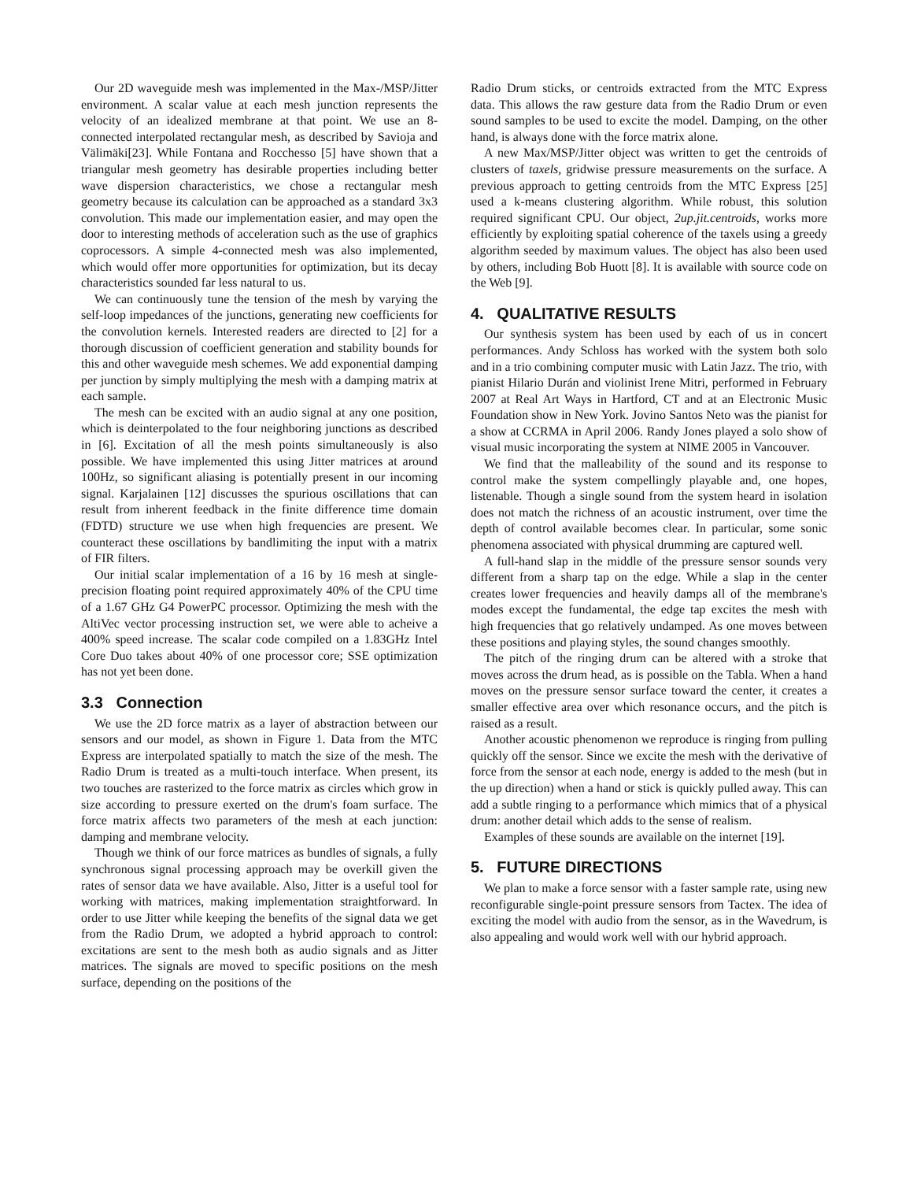Our 2D waveguide mesh was implemented in the Max-/MSP/Jitter environment. A scalar value at each mesh junction represents the velocity of an idealized membrane at that point. We use an 8-connected interpolated rectangular mesh, as described by Savioja and Välimäki[23]. While Fontana and Rocchesso [5] have shown that a triangular mesh geometry has desirable properties including better wave dispersion characteristics, we chose a rectangular mesh geometry because its calculation can be approached as a standard 3x3 convolution. This made our implementation easier, and may open the door to interesting methods of acceleration such as the use of graphics coprocessors. A simple 4-connected mesh was also implemented, which would offer more opportunities for optimization, but its decay characteristics sounded far less natural to us.
We can continuously tune the tension of the mesh by varying the self-loop impedances of the junctions, generating new coefficients for the convolution kernels. Interested readers are directed to [2] for a thorough discussion of coefficient generation and stability bounds for this and other waveguide mesh schemes. We add exponential damping per junction by simply multiplying the mesh with a damping matrix at each sample.
The mesh can be excited with an audio signal at any one position, which is deinterpolated to the four neighboring junctions as described in [6]. Excitation of all the mesh points simultaneously is also possible. We have implemented this using Jitter matrices at around 100Hz, so significant aliasing is potentially present in our incoming signal. Karjalainen [12] discusses the spurious oscillations that can result from inherent feedback in the finite difference time domain (FDTD) structure we use when high frequencies are present. We counteract these oscillations by bandlimiting the input with a matrix of FIR filters.
Our initial scalar implementation of a 16 by 16 mesh at single-precision floating point required approximately 40% of the CPU time of a 1.67 GHz G4 PowerPC processor. Optimizing the mesh with the AltiVec vector processing instruction set, we were able to acheive a 400% speed increase. The scalar code compiled on a 1.83GHz Intel Core Duo takes about 40% of one processor core; SSE optimization has not yet been done.
3.3 Connection
We use the 2D force matrix as a layer of abstraction between our sensors and our model, as shown in Figure 1. Data from the MTC Express are interpolated spatially to match the size of the mesh. The Radio Drum is treated as a multi-touch interface. When present, its two touches are rasterized to the force matrix as circles which grow in size according to pressure exerted on the drum's foam surface. The force matrix affects two parameters of the mesh at each junction: damping and membrane velocity.
Though we think of our force matrices as bundles of signals, a fully synchronous signal processing approach may be overkill given the rates of sensor data we have available. Also, Jitter is a useful tool for working with matrices, making implementation straightforward. In order to use Jitter while keeping the benefits of the signal data we get from the Radio Drum, we adopted a hybrid approach to control: excitations are sent to the mesh both as audio signals and as Jitter matrices. The signals are moved to specific positions on the mesh surface, depending on the positions of the
Radio Drum sticks, or centroids extracted from the MTC Express data. This allows the raw gesture data from the Radio Drum or even sound samples to be used to excite the model. Damping, on the other hand, is always done with the force matrix alone.
A new Max/MSP/Jitter object was written to get the centroids of clusters of taxels, gridwise pressure measurements on the surface. A previous approach to getting centroids from the MTC Express [25] used a k-means clustering algorithm. While robust, this solution required significant CPU. Our object, 2up.jit.centroids, works more efficiently by exploiting spatial coherence of the taxels using a greedy algorithm seeded by maximum values. The object has also been used by others, including Bob Huott [8]. It is available with source code on the Web [9].
4. QUALITATIVE RESULTS
Our synthesis system has been used by each of us in concert performances. Andy Schloss has worked with the system both solo and in a trio combining computer music with Latin Jazz. The trio, with pianist Hilario Durán and violinist Irene Mitri, performed in February 2007 at Real Art Ways in Hartford, CT and at an Electronic Music Foundation show in New York. Jovino Santos Neto was the pianist for a show at CCRMA in April 2006. Randy Jones played a solo show of visual music incorporating the system at NIME 2005 in Vancouver.
We find that the malleability of the sound and its response to control make the system compellingly playable and, one hopes, listenable. Though a single sound from the system heard in isolation does not match the richness of an acoustic instrument, over time the depth of control available becomes clear. In particular, some sonic phenomena associated with physical drumming are captured well.
A full-hand slap in the middle of the pressure sensor sounds very different from a sharp tap on the edge. While a slap in the center creates lower frequencies and heavily damps all of the membrane's modes except the fundamental, the edge tap excites the mesh with high frequencies that go relatively undamped. As one moves between these positions and playing styles, the sound changes smoothly.
The pitch of the ringing drum can be altered with a stroke that moves across the drum head, as is possible on the Tabla. When a hand moves on the pressure sensor surface toward the center, it creates a smaller effective area over which resonance occurs, and the pitch is raised as a result.
Another acoustic phenomenon we reproduce is ringing from pulling quickly off the sensor. Since we excite the mesh with the derivative of force from the sensor at each node, energy is added to the mesh (but in the up direction) when a hand or stick is quickly pulled away. This can add a subtle ringing to a performance which mimics that of a physical drum: another detail which adds to the sense of realism.
Examples of these sounds are available on the internet [19].
5. FUTURE DIRECTIONS
We plan to make a force sensor with a faster sample rate, using new reconfigurable single-point pressure sensors from Tactex. The idea of exciting the model with audio from the sensor, as in the Wavedrum, is also appealing and would work well with our hybrid approach.